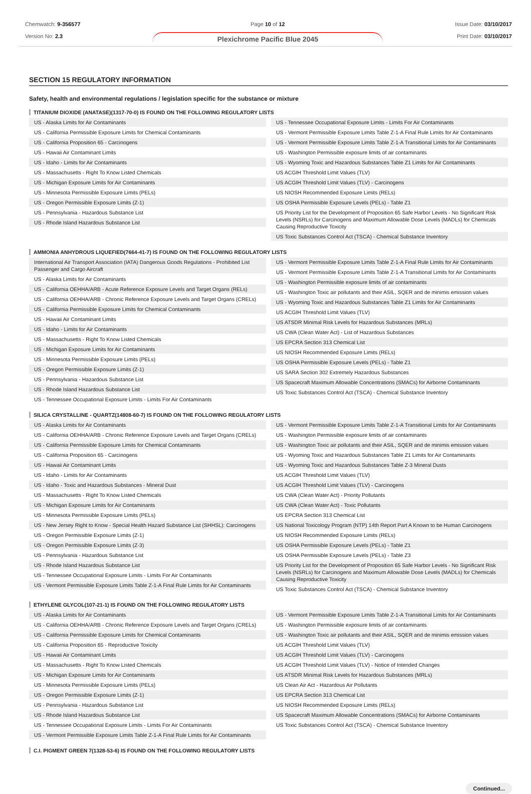Chemwatch: 9-356577
Version No: 2.3
Page 10 of 12
Plexichrome Pacific Blue 2045
Issue Date: 03/10/2017
Print Date: 03/10/2017
SECTION 15 REGULATORY INFORMATION
Safety, health and environmental regulations / legislation specific for the substance or mixture
TITANIUM DIOXIDE (ANATASE)(1317-70-0) IS FOUND ON THE FOLLOWING REGULATORY LISTS
US - Alaska Limits for Air Contaminants
US - California Permissible Exposure Limits for Chemical Contaminants
US - California Proposition 65 - Carcinogens
US - Hawaii Air Contaminant Limits
US - Idaho - Limits for Air Contaminants
US - Massachusetts - Right To Know Listed Chemicals
US - Michigan Exposure Limits for Air Contaminants
US - Minnesota Permissible Exposure Limits (PELs)
US - Oregon Permissible Exposure Limits (Z-1)
US - Pennsylvania - Hazardous Substance List
US - Rhode Island Hazardous Substance List
US - Tennessee Occupational Exposure Limits - Limits For Air Contaminants
US - Vermont Permissible Exposure Limits Table Z-1-A Final Rule Limits for Air Contaminants
US - Vermont Permissible Exposure Limits Table Z-1-A Transitional Limits for Air Contaminants
US - Washington Permissible exposure limits of air contaminants
US - Wyoming Toxic and Hazardous Substances Table Z1 Limits for Air Contaminants
US ACGIH Threshold Limit Values (TLV)
US ACGIH Threshold Limit Values (TLV) - Carcinogens
US NIOSH Recommended Exposure Limits (RELs)
US OSHA Permissible Exposure Levels (PELs) - Table Z1
US Priority List for the Development of Proposition 65 Safe Harbor Levels - No Significant Risk Levels (NSRLs) for Carcinogens and Maximum Allowable Dose Levels (MADLs) for Chemicals Causing Reproductive Toxicity
US Toxic Substances Control Act (TSCA) - Chemical Substance Inventory
AMMONIA ANHYDROUS LIQUEFIED(7664-41-7) IS FOUND ON THE FOLLOWING REGULATORY LISTS
International Air Transport Association (IATA) Dangerous Goods Regulations - Prohibited List Passenger and Cargo Aircraft
US - Alaska Limits for Air Contaminants
US - California OEHHA/ARB - Acute Reference Exposure Levels and Target Organs (RELs)
US - California OEHHA/ARB - Chronic Reference Exposure Levels and Target Organs (CRELs)
US - California Permissible Exposure Limits for Chemical Contaminants
US - Hawaii Air Contaminant Limits
US - Idaho - Limits for Air Contaminants
US - Massachusetts - Right To Know Listed Chemicals
US - Michigan Exposure Limits for Air Contaminants
US - Minnesota Permissible Exposure Limits (PELs)
US - Oregon Permissible Exposure Limits (Z-1)
US - Pennsylvania - Hazardous Substance List
US - Rhode Island Hazardous Substance List
US - Tennessee Occupational Exposure Limits - Limits For Air Contaminants
US - Vermont Permissible Exposure Limits Table Z-1-A Final Rule Limits for Air Contaminants
US - Vermont Permissible Exposure Limits Table Z-1-A Transitional Limits for Air Contaminants
US - Washington Permissible exposure limits of air contaminants
US - Washington Toxic air pollutants and their ASIL, SQER and de minimis emission values
US - Wyoming Toxic and Hazardous Substances Table Z1 Limits for Air Contaminants
US ACGIH Threshold Limit Values (TLV)
US ATSDR Minimal Risk Levels for Hazardous Substances (MRLs)
US CWA (Clean Water Act) - List of Hazardous Substances
US EPCRA Section 313 Chemical List
US NIOSH Recommended Exposure Limits (RELs)
US OSHA Permissible Exposure Levels (PELs) - Table Z1
US SARA Section 302 Extremely Hazardous Substances
US Spacecraft Maximum Allowable Concentrations (SMACs) for Airborne Contaminants
US Toxic Substances Control Act (TSCA) - Chemical Substance Inventory
SILICA CRYSTALLINE - QUARTZ(14808-60-7) IS FOUND ON THE FOLLOWING REGULATORY LISTS
US - Alaska Limits for Air Contaminants
US - California OEHHA/ARB - Chronic Reference Exposure Levels and Target Organs (CRELs)
US - California Permissible Exposure Limits for Chemical Contaminants
US - California Proposition 65 - Carcinogens
US - Hawaii Air Contaminant Limits
US - Idaho - Limits for Air Contaminants
US - Idaho - Toxic and Hazardous Substances - Mineral Dust
US - Massachusetts - Right To Know Listed Chemicals
US - Michigan Exposure Limits for Air Contaminants
US - Minnesota Permissible Exposure Limits (PELs)
US - New Jersey Right to Know - Special Health Hazard Substance List (SHHSL): Carcinogens
US - Oregon Permissible Exposure Limits (Z-1)
US - Oregon Permissible Exposure Limits (Z-3)
US - Pennsylvania - Hazardous Substance List
US - Rhode Island Hazardous Substance List
US - Tennessee Occupational Exposure Limits - Limits For Air Contaminants
US - Vermont Permissible Exposure Limits Table Z-1-A Final Rule Limits for Air Contaminants
US - Vermont Permissible Exposure Limits Table Z-1-A Transitional Limits for Air Contaminants
US - Washington Permissible exposure limits of air contaminants
US - Washington Toxic air pollutants and their ASIL, SQER and de minimis emission values
US - Wyoming Toxic and Hazardous Substances Table Z1 Limits for Air Contaminants
US - Wyoming Toxic and Hazardous Substances Table Z-3 Mineral Dusts
US ACGIH Threshold Limit Values (TLV)
US ACGIH Threshold Limit Values (TLV) - Carcinogens
US CWA (Clean Water Act) - Priority Pollutants
US CWA (Clean Water Act) - Toxic Pollutants
US EPCRA Section 313 Chemical List
US National Toxicology Program (NTP) 14th Report Part A Known to be Human Carcinogens
US NIOSH Recommended Exposure Limits (RELs)
US OSHA Permissible Exposure Levels (PELs) - Table Z1
US OSHA Permissible Exposure Levels (PELs) - Table Z3
US Priority List for the Development of Proposition 65 Safe Harbor Levels - No Significant Risk Levels (NSRLs) for Carcinogens and Maximum Allowable Dose Levels (MADLs) for Chemicals Causing Reproductive Toxicity
US Toxic Substances Control Act (TSCA) - Chemical Substance Inventory
ETHYLENE GLYCOL(107-21-1) IS FOUND ON THE FOLLOWING REGULATORY LISTS
US - Alaska Limits for Air Contaminants
US - California OEHHA/ARB - Chronic Reference Exposure Levels and Target Organs (CRELs)
US - California Permissible Exposure Limits for Chemical Contaminants
US - California Proposition 65 - Reproductive Toxicity
US - Hawaii Air Contaminant Limits
US - Massachusetts - Right To Know Listed Chemicals
US - Michigan Exposure Limits for Air Contaminants
US - Minnesota Permissible Exposure Limits (PELs)
US - Oregon Permissible Exposure Limits (Z-1)
US - Pennsylvania - Hazardous Substance List
US - Rhode Island Hazardous Substance List
US - Tennessee Occupational Exposure Limits - Limits For Air Contaminants
US - Vermont Permissible Exposure Limits Table Z-1-A Final Rule Limits for Air Contaminants
US - Vermont Permissible Exposure Limits Table Z-1-A Transitional Limits for Air Contaminants
US - Washington Permissible exposure limits of air contaminants
US - Washington Toxic air pollutants and their ASIL, SQER and de minimis emission values
US ACGIH Threshold Limit Values (TLV)
US ACGIH Threshold Limit Values (TLV) - Carcinogens
US ACGIH Threshold Limit Values (TLV) - Notice of Intended Changes
US ATSDR Minimal Risk Levels for Hazardous Substances (MRLs)
US Clean Air Act - Hazardous Air Pollutants
US EPCRA Section 313 Chemical List
US NIOSH Recommended Exposure Limits (RELs)
US Spacecraft Maximum Allowable Concentrations (SMACs) for Airborne Contaminants
US Toxic Substances Control Act (TSCA) - Chemical Substance Inventory
C.I. PIGMENT GREEN 7(1328-53-6) IS FOUND ON THE FOLLOWING REGULATORY LISTS
Continued...